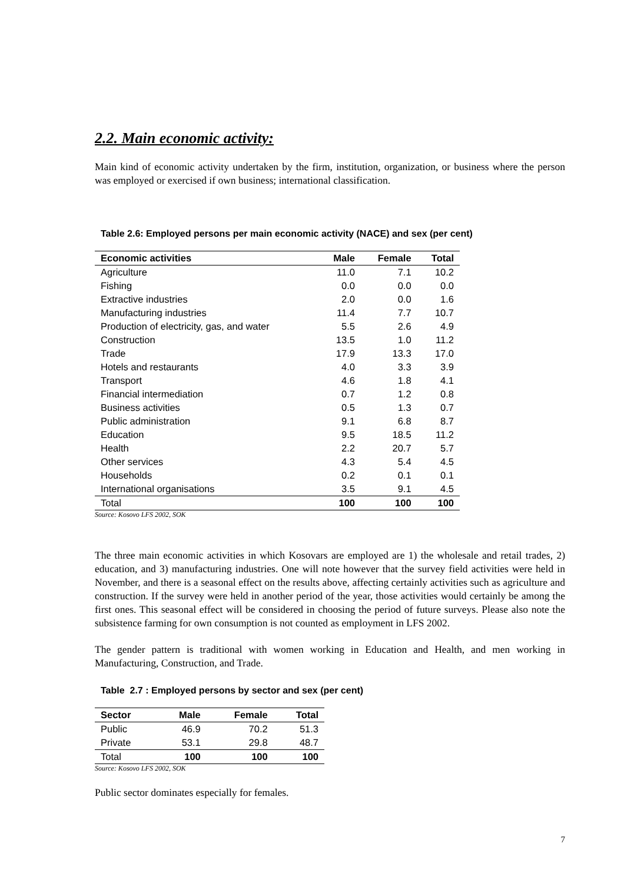2.2. Main economic activity:
Main kind of economic activity undertaken by the firm, institution, organization, or business where the person was employed or exercised if own business; international classification.
Table 2.6: Employed persons per main economic activity (NACE) and sex (per cent)
| Economic activities | Male | Female | Total |
| --- | --- | --- | --- |
| Agriculture | 11.0 | 7.1 | 10.2 |
| Fishing | 0.0 | 0.0 | 0.0 |
| Extractive industries | 2.0 | 0.0 | 1.6 |
| Manufacturing industries | 11.4 | 7.7 | 10.7 |
| Production of electricity, gas, and water | 5.5 | 2.6 | 4.9 |
| Construction | 13.5 | 1.0 | 11.2 |
| Trade | 17.9 | 13.3 | 17.0 |
| Hotels and restaurants | 4.0 | 3.3 | 3.9 |
| Transport | 4.6 | 1.8 | 4.1 |
| Financial intermediation | 0.7 | 1.2 | 0.8 |
| Business activities | 0.5 | 1.3 | 0.7 |
| Public administration | 9.1 | 6.8 | 8.7 |
| Education | 9.5 | 18.5 | 11.2 |
| Health | 2.2 | 20.7 | 5.7 |
| Other services | 4.3 | 5.4 | 4.5 |
| Households | 0.2 | 0.1 | 0.1 |
| International organisations | 3.5 | 9.1 | 4.5 |
| Total | 100 | 100 | 100 |
Source: Kosovo LFS 2002, SOK
The three main economic activities in which Kosovars are employed are 1) the wholesale and retail trades, 2) education, and 3) manufacturing industries. One will note however that the survey field activities were held in November, and there is a seasonal effect on the results above, affecting certainly activities such as agriculture and construction. If the survey were held in another period of the year, those activities would certainly be among the first ones. This seasonal effect will be considered in choosing the period of future surveys. Please also note the subsistence farming for own consumption is not counted as employment in LFS 2002.
The gender pattern is traditional with women working in Education and Health, and men working in Manufacturing, Construction, and Trade.
Table 2.7 : Employed persons by sector and sex (per cent)
| Sector | Male | Female | Total |
| --- | --- | --- | --- |
| Public | 46.9 | 70.2 | 51.3 |
| Private | 53.1 | 29.8 | 48.7 |
| Total | 100 | 100 | 100 |
Source: Kosovo LFS 2002, SOK
Public sector dominates especially for females.
7